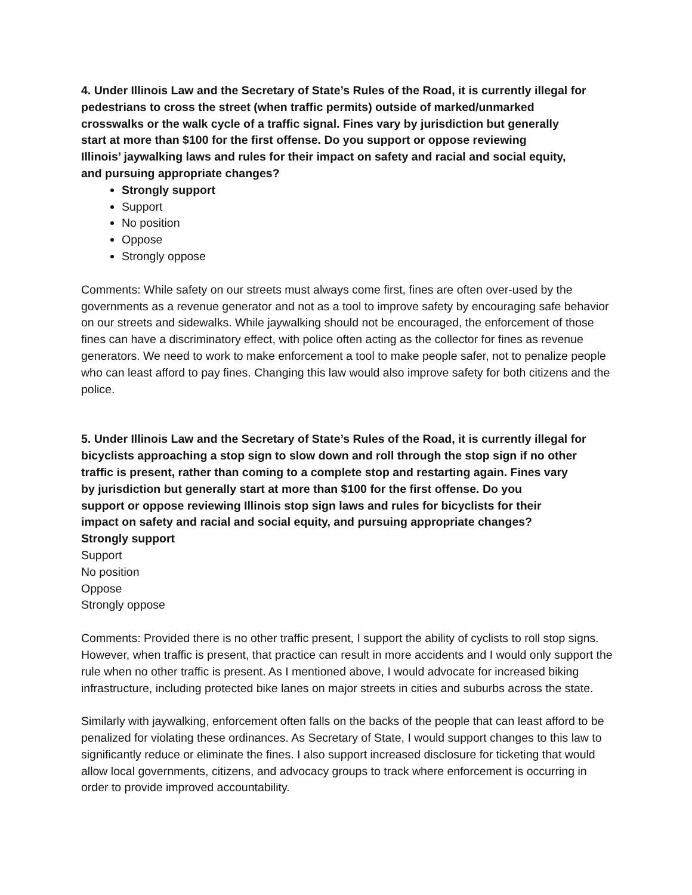4. Under Illinois Law and the Secretary of State’s Rules of the Road, it is currently illegal for
pedestrians to cross the street (when traffic permits) outside of marked/unmarked
crosswalks or the walk cycle of a traffic signal. Fines vary by jurisdiction but generally
start at more than $100 for the first offense. Do you support or oppose reviewing
Illinois’ jaywalking laws and rules for their impact on safety and racial and social equity,
and pursuing appropriate changes?
Strongly support
Support
No position
Oppose
Strongly oppose
Comments: While safety on our streets must always come first, fines are often over-used by the governments as a revenue generator and not as a tool to improve safety by encouraging safe behavior on our streets and sidewalks. While jaywalking should not be encouraged, the enforcement of those fines can have a discriminatory effect, with police often acting as the collector for fines as revenue generators. We need to work to make enforcement a tool to make people safer, not to penalize people who can least afford to pay fines. Changing this law would also improve safety for both citizens and the police.
5. Under Illinois Law and the Secretary of State’s Rules of the Road, it is currently illegal for
bicyclists approaching a stop sign to slow down and roll through the stop sign if no other
traffic is present, rather than coming to a complete stop and restarting again. Fines vary
by jurisdiction but generally start at more than $100 for the first offense. Do you
support or oppose reviewing Illinois stop sign laws and rules for bicyclists for their
impact on safety and racial and social equity, and pursuing appropriate changes?
Strongly support
Support
No position
Oppose
Strongly oppose
Comments: Provided there is no other traffic present, I support the ability of cyclists to roll stop signs. However, when traffic is present, that practice can result in more accidents and I would only support the rule when no other traffic is present. As I mentioned above, I would advocate for increased biking infrastructure, including protected bike lanes on major streets in cities and suburbs across the state.
Similarly with jaywalking, enforcement often falls on the backs of the people that can least afford to be penalized for violating these ordinances. As Secretary of State, I would support changes to this law to significantly reduce or eliminate the fines. I also support increased disclosure for ticketing that would allow local governments, citizens, and advocacy groups to track where enforcement is occurring in order to provide improved accountability.